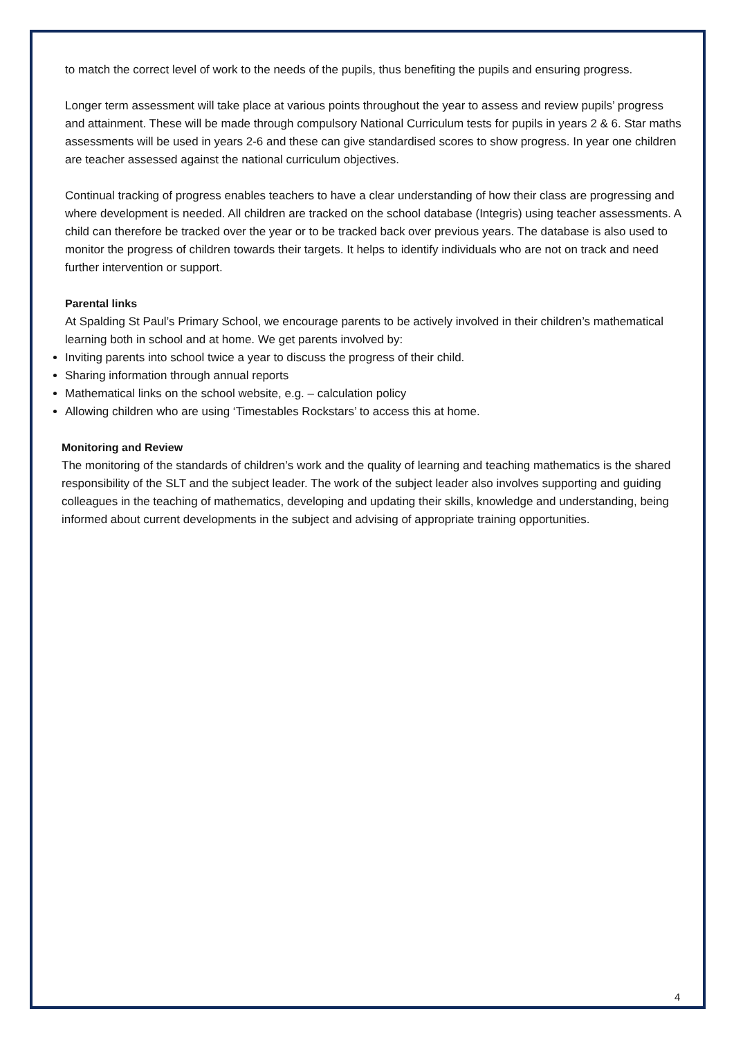to match the correct level of work to the needs of the pupils, thus benefiting the pupils and ensuring progress.
Longer term assessment will take place at various points throughout the year to assess and review pupils’ progress and attainment. These will be made through compulsory National Curriculum tests for pupils in years 2 & 6. Star maths assessments will be used in years 2-6 and these can give standardised scores to show progress. In year one children are teacher assessed against the national curriculum objectives.
Continual tracking of progress enables teachers to have a clear understanding of how their class are progressing and where development is needed. All children are tracked on the school database (Integris) using teacher assessments. A child can therefore be tracked over the year or to be tracked back over previous years. The database is also used to monitor the progress of children towards their targets. It helps to identify individuals who are not on track and need further intervention or support.
Parental links
At Spalding St Paul’s Primary School, we encourage parents to be actively involved in their children’s mathematical learning both in school and at home. We get parents involved by:
Inviting parents into school twice a year to discuss the progress of their child.
Sharing information through annual reports
Mathematical links on the school website, e.g. – calculation policy
Allowing children who are using ‘Timestables Rockstars’ to access this at home.
Monitoring and Review
The monitoring of the standards of children’s work and the quality of learning and teaching mathematics is the shared responsibility of the SLT and the subject leader. The work of the subject leader also involves supporting and guiding colleagues in the teaching of mathematics, developing and updating their skills, knowledge and understanding, being informed about current developments in the subject and advising of appropriate training opportunities.
4